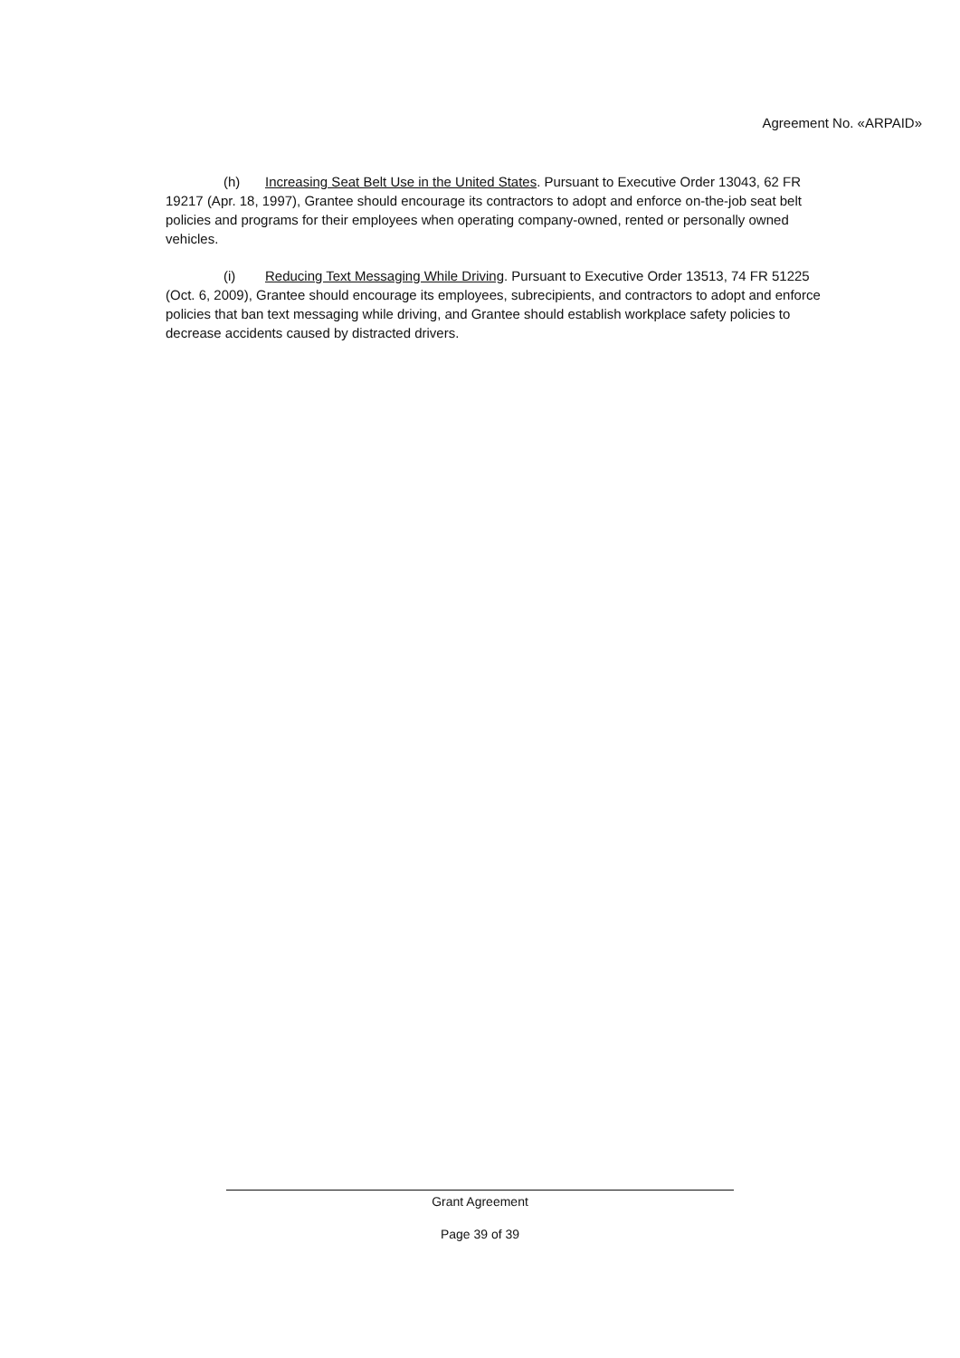Agreement No. «ARPAID»
(h) Increasing Seat Belt Use in the United States. Pursuant to Executive Order 13043, 62 FR 19217 (Apr. 18, 1997), Grantee should encourage its contractors to adopt and enforce on-the-job seat belt policies and programs for their employees when operating company-owned, rented or personally owned vehicles.
(i) Reducing Text Messaging While Driving. Pursuant to Executive Order 13513, 74 FR 51225 (Oct. 6, 2009), Grantee should encourage its employees, subrecipients, and contractors to adopt and enforce policies that ban text messaging while driving, and Grantee should establish workplace safety policies to decrease accidents caused by distracted drivers.
Grant Agreement
Page 39 of 39